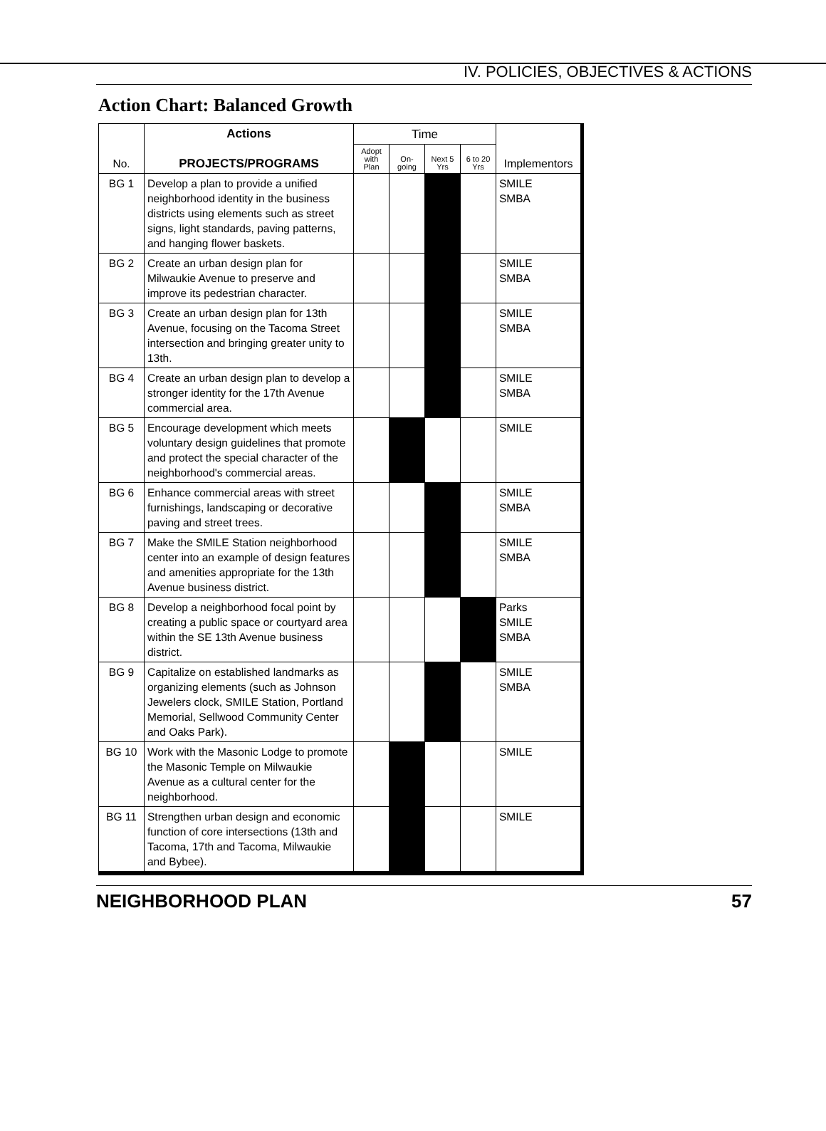IV. POLICIES, OBJECTIVES & ACTIONS
Action Chart: Balanced Growth
| No. | Actions PROJECTS/PROGRAMS | Time | | | | Implementors |
| --- | --- | --- | --- | --- | --- | --- |
| | | Adopt with Plan | On-going | Next 5 Yrs | 6 to 20 Yrs | |
| BG 1 | Develop a plan to provide a unified neighborhood identity in the business districts using elements such as street signs, light standards, paving patterns, and hanging flower baskets. | | | | | SMILE SMBA |
| BG 2 | Create an urban design plan for Milwaukie Avenue to preserve and improve its pedestrian character. | | | | | SMILE SMBA |
| BG 3 | Create an urban design plan for 13th Avenue, focusing on the Tacoma Street intersection and bringing greater unity to 13th. | | | | | SMILE SMBA |
| BG 4 | Create an urban design plan to develop a stronger identity for the 17th Avenue commercial area. | | | | | SMILE SMBA |
| BG 5 | Encourage development which meets voluntary design guidelines that promote and protect the special character of the neighborhood's commercial areas. | | | | | SMILE |
| BG 6 | Enhance commercial areas with street furnishings, landscaping or decorative paving and street trees. | | | | | SMILE SMBA |
| BG 7 | Make the SMILE Station neighborhood center into an example of design features and amenities appropriate for the 13th Avenue business district. | | | | | SMILE SMBA |
| BG 8 | Develop a neighborhood focal point by creating a public space or courtyard area within the SE 13th Avenue business district. | | | | | Parks SMILE SMBA |
| BG 9 | Capitalize on established landmarks as organizing elements (such as Johnson Jewelers clock, SMILE Station, Portland Memorial, Sellwood Community Center and Oaks Park). | | | | | SMILE SMBA |
| BG 10 | Work with the Masonic Lodge to promote the Masonic Temple on Milwaukie Avenue as a cultural center for the neighborhood. | | | | | SMILE |
| BG 11 | Strengthen urban design and economic function of core intersections (13th and Tacoma, 17th and Tacoma, Milwaukie and Bybee). | | | | | SMILE |
NEIGHBORHOOD PLAN 57